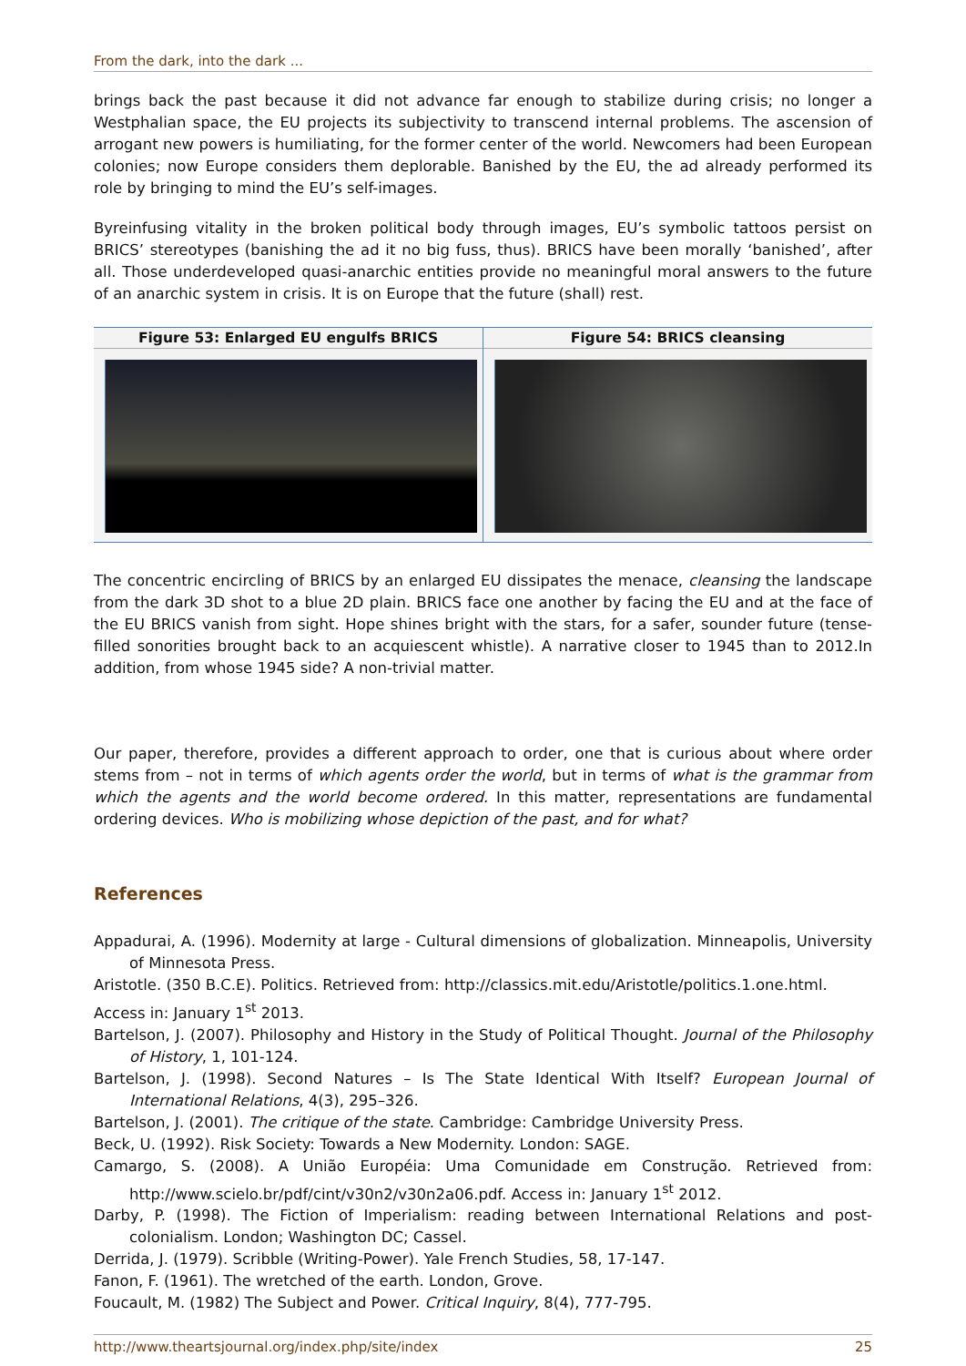From the dark, into the dark ...
brings back the past because it did not advance far enough to stabilize during crisis; no longer a Westphalian space, the EU projects its subjectivity to transcend internal problems. The ascension of arrogant new powers is humiliating, for the former center of the world. Newcomers had been European colonies; now Europe considers them deplorable. Banished by the EU, the ad already performed its role by bringing to mind the EU’s self-images.
Byreinfusing vitality in the broken political body through images, EU’s symbolic tattoos persist on BRICS’ stereotypes (banishing the ad it no big fuss, thus). BRICS have been morally ‘banished’, after all. Those underdeveloped quasi-anarchic entities provide no meaningful moral answers to the future of an anarchic system in crisis. It is on Europe that the future (shall) rest.
Figure 53: Enlarged EU engulfs BRICS
Figure 54: BRICS cleansing
The concentric encircling of BRICS by an enlarged EU dissipates the menace, cleansing the landscape from the dark 3D shot to a blue 2D plain. BRICS face one another by facing the EU and at the face of the EU BRICS vanish from sight. Hope shines bright with the stars, for a safer, sounder future (tense-filled sonorities brought back to an acquiescent whistle). A narrative closer to 1945 than to 2012.In addition, from whose 1945 side? A non-trivial matter.
Our paper, therefore, provides a different approach to order, one that is curious about where order stems from – not in terms of which agents order the world, but in terms of what is the grammar from which the agents and the world become ordered. In this matter, representations are fundamental ordering devices. Who is mobilizing whose depiction of the past, and for what?
References
Appadurai, A. (1996). Modernity at large - Cultural dimensions of globalization. Minneapolis, University of Minnesota Press.
Aristotle. (350 B.C.E). Politics. Retrieved from: http://classics.mit.edu/Aristotle/politics.1.one.html.
Access in: January 1<sup>st</sup> 2013.
Bartelson, J. (2007). Philosophy and History in the Study of Political Thought. Journal of the Philosophy of History, 1, 101-124.
Bartelson, J. (1998). Second Natures – Is The State Identical With Itself? European Journal of International Relations, 4(3), 295–326.
Bartelson, J. (2001). The critique of the state. Cambridge: Cambridge University Press.
Beck, U. (1992). Risk Society: Towards a New Modernity. London: SAGE.
Camargo, S. (2008). A União Européia: Uma Comunidade em Construção. Retrieved from: http://www.scielo.br/pdf/cint/v30n2/v30n2a06.pdf. Access in: January 1<sup>st</sup> 2012.
Darby, P. (1998). The Fiction of Imperialism: reading between International Relations and post-colonialism. London; Washington DC; Cassel.
Derrida, J. (1979). Scribble (Writing-Power). Yale French Studies, 58, 17-147.
Fanon, F. (1961). The wretched of the earth. London, Grove.
Foucault, M. (1982) The Subject and Power. Critical Inquiry, 8(4), 777-795.
http://www.theartsjournal.org/index.php/site/index 25